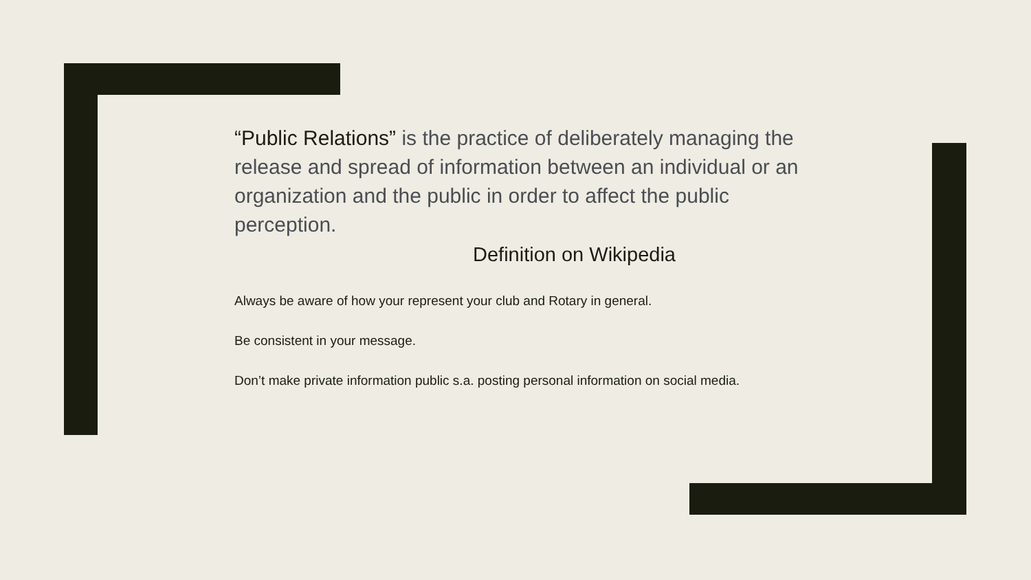“Public Relations” is the practice of deliberately managing the release and spread of information between an individual or an organization and the public in order to affect the public perception.
Definition on Wikipedia
Always be aware of how your represent your club and Rotary in general.
Be consistent in your message.
Don’t make private information public s.a. posting personal information on social media.